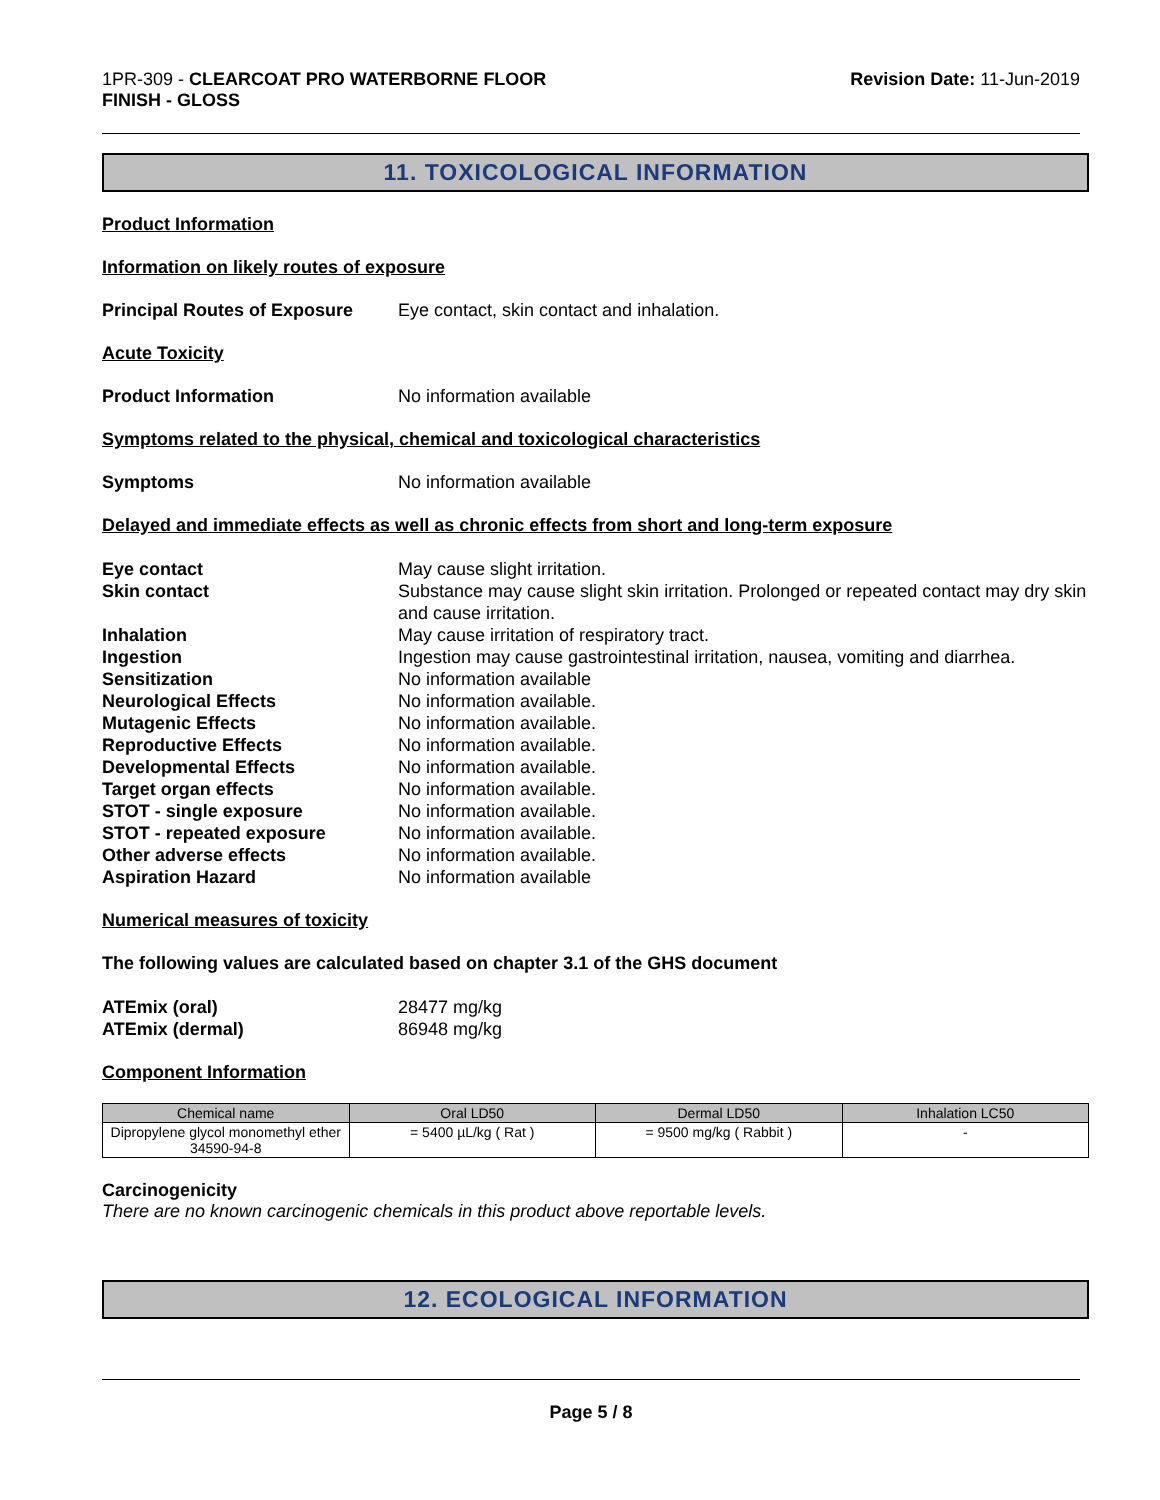1PR-309 - CLEARCOAT PRO WATERBORNE FLOOR
FINISH - GLOSS
Revision Date: 11-Jun-2019
11. TOXICOLOGICAL INFORMATION
Product Information
Information on likely routes of exposure
Principal Routes of Exposure
Eye contact, skin contact and inhalation.
Acute Toxicity
Product Information No information available
Symptoms related to the physical, chemical and toxicological characteristics
Symptoms No information available
Delayed and immediate effects as well as chronic effects from short and long-term exposure
Eye contact
May cause slight irritation.
Skin contact
Substance may cause slight skin irritation. Prolonged or repeated contact may dry skin and cause irritation.
Inhalation
May cause irritation of respiratory tract.
Ingestion
Ingestion may cause gastrointestinal irritation, nausea, vomiting and diarrhea.
Sensitization
No information available
Neurological Effects
No information available.
Mutagenic Effects
No information available.
Reproductive Effects
No information available.
Developmental Effects
No information available.
Target organ effects
No information available.
STOT - single exposure
No information available.
STOT - repeated exposure
No information available.
Other adverse effects
No information available.
Aspiration Hazard
No information available
Numerical measures of toxicity
The following values are calculated based on chapter 3.1 of the GHS document
ATEmix (oral)
28477 mg/kg
ATEmix (dermal)
86948 mg/kg
Component Information
| Chemical name | Oral LD50 | Dermal LD50 | Inhalation LC50 |
| --- | --- | --- | --- |
| Dipropylene glycol monomethyl ether 34590-94-8 | = 5400 µL/kg ( Rat ) | = 9500 mg/kg ( Rabbit ) | - |
Carcinogenicity
There are no known carcinogenic chemicals in this product above reportable levels.
12. ECOLOGICAL INFORMATION
Page 5 / 8